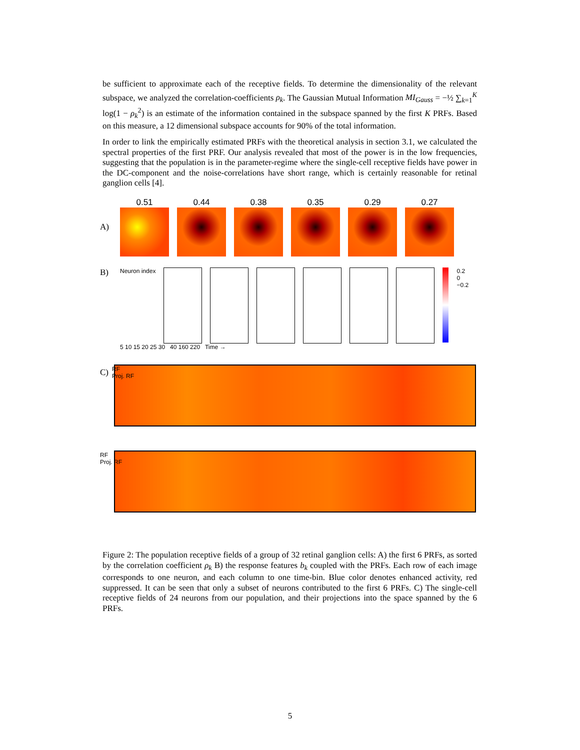be sufficient to approximate each of the receptive fields. To determine the dimensionality of the relevant subspace, we analyzed the correlation-coefficients ρ<sub>k</sub>. The Gaussian Mutual Information MI<sub>Gauss</sub> = −½ ∑<sub>k=1</sub><sup>K</sup> log(1 − ρ<sub>k</sub><sup>2</sup>) is an estimate of the information contained in the subspace spanned by the first K PRFs. Based on this measure, a 12 dimensional subspace accounts for 90% of the total information.
In order to link the empirically estimated PRFs with the theoretical analysis in section 3.1, we calculated the spectral properties of the first PRF. Our analysis revealed that most of the power is in the low frequencies, suggesting that the population is in the parameter-regime where the single-cell receptive fields have power in the DC-component and the noise-correlations have short range, which is certainly reasonable for retinal ganglion cells [4].
A) 0.51 0.44 0.38 0.35 0.29 0.27
B)
Neuron index 0.2
0
−0.2
5 10 15 20 25 30 40 160 220 Time →
C)
RF
Proj. RF
RF
Proj. RF
Figure 2: The population receptive fields of a group of 32 retinal ganglion cells: A) the first 6 PRFs, as sorted by the correlation coefficient ρ<sub>k</sub> B) the response features b<sub>k</sub> coupled with the PRFs. Each row of each image corresponds to one neuron, and each column to one time-bin. Blue color denotes enhanced activity, red suppressed. It can be seen that only a subset of neurons contributed to the first 6 PRFs. C) The single-cell receptive fields of 24 neurons from our population, and their projections into the space spanned by the 6 PRFs.
5